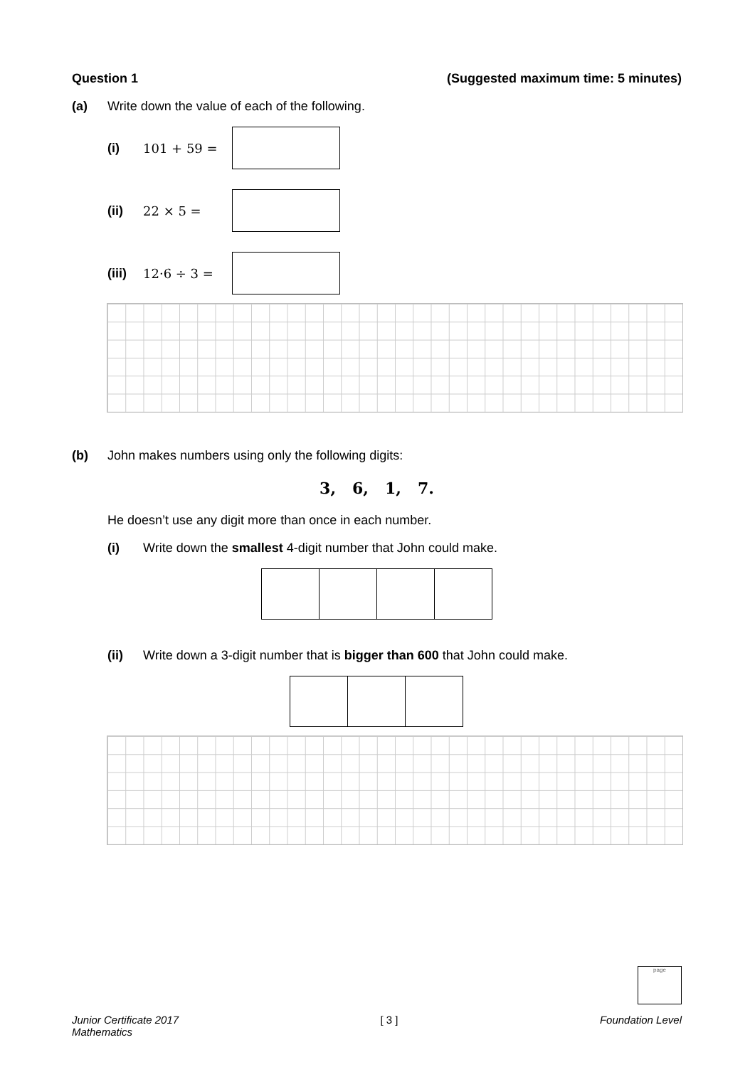Question 1 (Suggested maximum time: 5 minutes)
(a) Write down the value of each of the following.
(i) 101 + 59 =
(ii) 22 × 5 =
(iii) 12·6 ÷ 3 =
(b) John makes numbers using only the following digits:
3, 6, 1, 7.
He doesn’t use any digit more than once in each number.
(i) Write down the smallest 4-digit number that John could make.
(ii) Write down a 3-digit number that is bigger than 600 that John could make.
page
Junior Certificate 2017
Mathematics [ 3 ] Foundation Level